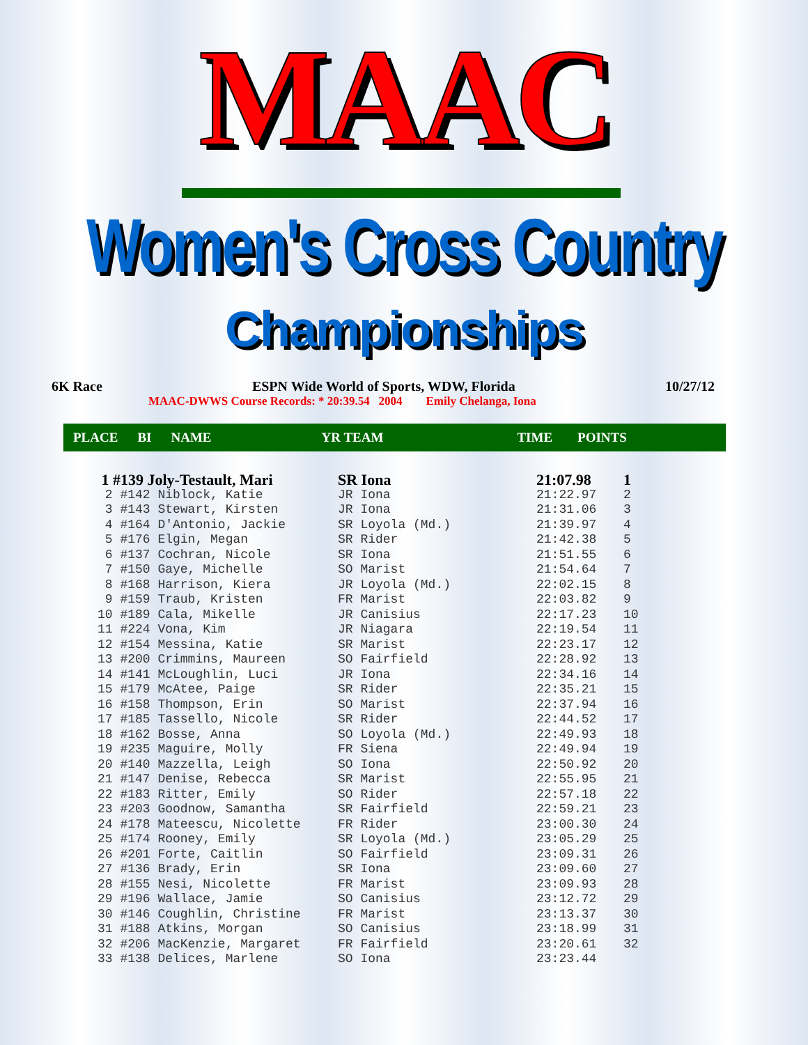MAAC
Women's Cross Country
Championships
6K Race ESPN Wide World of Sports, WDW, Florida 10/27/12
MAAC-DWWS Course Records: * 20:39.54 2004 Emily Chelanga, Iona
PLACE BI NAME YR TEAM TIME POINTS
| 1 #139 Joly-Testault, Mari | SR Iona | 21:07.98 | 1 |
| 2 #142 Niblock, Katie | JR Iona | 21:22.97 | 2 |
| 3 #143 Stewart, Kirsten | JR Iona | 21:31.06 | 3 |
| 4 #164 D'Antonio, Jackie | SR Loyola (Md.) | 21:39.97 | 4 |
| 5 #176 Elgin, Megan | SR Rider | 21:42.38 | 5 |
| 6 #137 Cochran, Nicole | SR Iona | 21:51.55 | 6 |
| 7 #150 Gaye, Michelle | SO Marist | 21:54.64 | 7 |
| 8 #168 Harrison, Kiera | JR Loyola (Md.) | 22:02.15 | 8 |
| 9 #159 Traub, Kristen | FR Marist | 22:03.82 | 9 |
| 10 #189 Cala, Mikelle | JR Canisius | 22:17.23 | 10 |
| 11 #224 Vona, Kim | JR Niagara | 22:19.54 | 11 |
| 12 #154 Messina, Katie | SR Marist | 22:23.17 | 12 |
| 13 #200 Crimmins, Maureen | SO Fairfield | 22:28.92 | 13 |
| 14 #141 McLoughlin, Luci | JR Iona | 22:34.16 | 14 |
| 15 #179 McAtee, Paige | SR Rider | 22:35.21 | 15 |
| 16 #158 Thompson, Erin | SO Marist | 22:37.94 | 16 |
| 17 #185 Tassello, Nicole | SR Rider | 22:44.52 | 17 |
| 18 #162 Bosse, Anna | SO Loyola (Md.) | 22:49.93 | 18 |
| 19 #235 Maguire, Molly | FR Siena | 22:49.94 | 19 |
| 20 #140 Mazzella, Leigh | SO Iona | 22:50.92 | 20 |
| 21 #147 Denise, Rebecca | SR Marist | 22:55.95 | 21 |
| 22 #183 Ritter, Emily | SO Rider | 22:57.18 | 22 |
| 23 #203 Goodnow, Samantha | SR Fairfield | 22:59.21 | 23 |
| 24 #178 Mateescu, Nicolette | FR Rider | 23:00.30 | 24 |
| 25 #174 Rooney, Emily | SR Loyola (Md.) | 23:05.29 | 25 |
| 26 #201 Forte, Caitlin | SO Fairfield | 23:09.31 | 26 |
| 27 #136 Brady, Erin | SR Iona | 23:09.60 | 27 |
| 28 #155 Nesi, Nicolette | FR Marist | 23:09.93 | 28 |
| 29 #196 Wallace, Jamie | SO Canisius | 23:12.72 | 29 |
| 30 #146 Coughlin, Christine | FR Marist | 23:13.37 | 30 |
| 31 #188 Atkins, Morgan | SO Canisius | 23:18.99 | 31 |
| 32 #206 MacKenzie, Margaret | FR Fairfield | 23:20.61 | 32 |
| 33 #138 Delices, Marlene | SO Iona | 23:23.44 | |